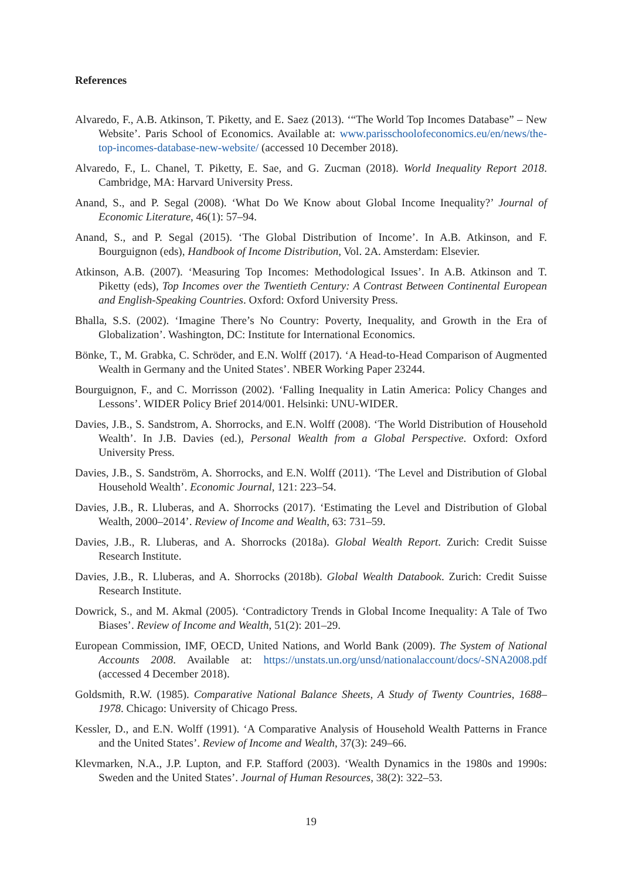References
Alvaredo, F., A.B. Atkinson, T. Piketty, and E. Saez (2013). ‘“The World Top Incomes Database” – New Website’. Paris School of Economics. Available at: www.parisschoolofeconomics.eu/en/news/the-top-incomes-database-new-website/ (accessed 10 December 2018).
Alvaredo, F., L. Chanel, T. Piketty, E. Sae, and G. Zucman (2018). World Inequality Report 2018. Cambridge, MA: Harvard University Press.
Anand, S., and P. Segal (2008). ‘What Do We Know about Global Income Inequality?’ Journal of Economic Literature, 46(1): 57–94.
Anand, S., and P. Segal (2015). ‘The Global Distribution of Income’. In A.B. Atkinson, and F. Bourguignon (eds), Handbook of Income Distribution, Vol. 2A. Amsterdam: Elsevier.
Atkinson, A.B. (2007). ‘Measuring Top Incomes: Methodological Issues’. In A.B. Atkinson and T. Piketty (eds), Top Incomes over the Twentieth Century: A Contrast Between Continental European and English-Speaking Countries. Oxford: Oxford University Press.
Bhalla, S.S. (2002). ‘Imagine There’s No Country: Poverty, Inequality, and Growth in the Era of Globalization’. Washington, DC: Institute for International Economics.
Bönke, T., M. Grabka, C. Schröder, and E.N. Wolff (2017). ‘A Head-to-Head Comparison of Augmented Wealth in Germany and the United States’. NBER Working Paper 23244.
Bourguignon, F., and C. Morrisson (2002). ‘Falling Inequality in Latin America: Policy Changes and Lessons’. WIDER Policy Brief 2014/001. Helsinki: UNU-WIDER.
Davies, J.B., S. Sandstrom, A. Shorrocks, and E.N. Wolff (2008). ‘The World Distribution of Household Wealth’. In J.B. Davies (ed.), Personal Wealth from a Global Perspective. Oxford: Oxford University Press.
Davies, J.B., S. Sandström, A. Shorrocks, and E.N. Wolff (2011). ‘The Level and Distribution of Global Household Wealth’. Economic Journal, 121: 223–54.
Davies, J.B., R. Lluberas, and A. Shorrocks (2017). ‘Estimating the Level and Distribution of Global Wealth, 2000–2014’. Review of Income and Wealth, 63: 731–59.
Davies, J.B., R. Lluberas, and A. Shorrocks (2018a). Global Wealth Report. Zurich: Credit Suisse Research Institute.
Davies, J.B., R. Lluberas, and A. Shorrocks (2018b). Global Wealth Databook. Zurich: Credit Suisse Research Institute.
Dowrick, S., and M. Akmal (2005). ‘Contradictory Trends in Global Income Inequality: A Tale of Two Biases’. Review of Income and Wealth, 51(2): 201–29.
European Commission, IMF, OECD, United Nations, and World Bank (2009). The System of National Accounts 2008. Available at: https://unstats.un.org/unsd/nationalaccount/docs/-SNA2008.pdf (accessed 4 December 2018).
Goldsmith, R.W. (1985). Comparative National Balance Sheets, A Study of Twenty Countries, 1688–1978. Chicago: University of Chicago Press.
Kessler, D., and E.N. Wolff (1991). ‘A Comparative Analysis of Household Wealth Patterns in France and the United States’. Review of Income and Wealth, 37(3): 249–66.
Klevmarken, N.A., J.P. Lupton, and F.P. Stafford (2003). ‘Wealth Dynamics in the 1980s and 1990s: Sweden and the United States’. Journal of Human Resources, 38(2): 322–53.
19